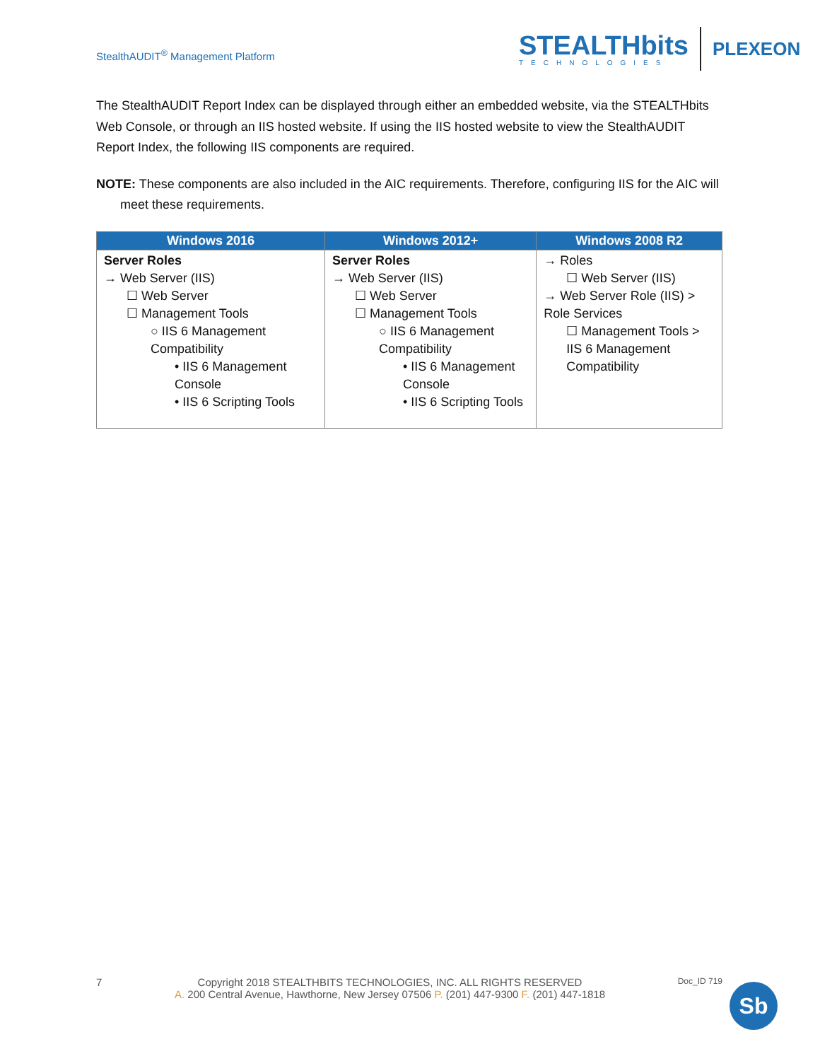StealthAUDIT<sup>®</sup> Management Platform
STEALTHbits
TECHNOLOGIES
PLEXEON
The StealthAUDIT Report Index can be displayed through either an embedded website, via the STEALTHbits Web Console, or through an IIS hosted website. If using the IIS hosted website to view the StealthAUDIT Report Index, the following IIS components are required.
NOTE: These components are also included in the AIC requirements. Therefore, configuring IIS for the AIC will meet these requirements.
| Windows 2016 | Windows 2012+ | Windows 2008 R2 |
| --- | --- | --- |
| Server Roles → Web Server (IIS) ☐ Web Server ☐ Management Tools ○ IIS 6 Management Compatibility • IIS 6 Management Console • IIS 6 Scripting Tools | Server Roles → Web Server (IIS) ☐ Web Server ☐ Management Tools ○ IIS 6 Management Compatibility • IIS 6 Management Console • IIS 6 Scripting Tools | → Roles ☐ Web Server (IIS) → Web Server Role (IIS) > Role Services ☐ Management Tools > IIS 6 Management Compatibility |
7 Copyright 2018 STEALTHBITS TECHNOLOGIES, INC. ALL RIGHTS RESERVED
A. 200 Central Avenue, Hawthorne, New Jersey 07506 P. (201) 447-9300 F. (201) 447-1818 Doc_ID 719
Sb